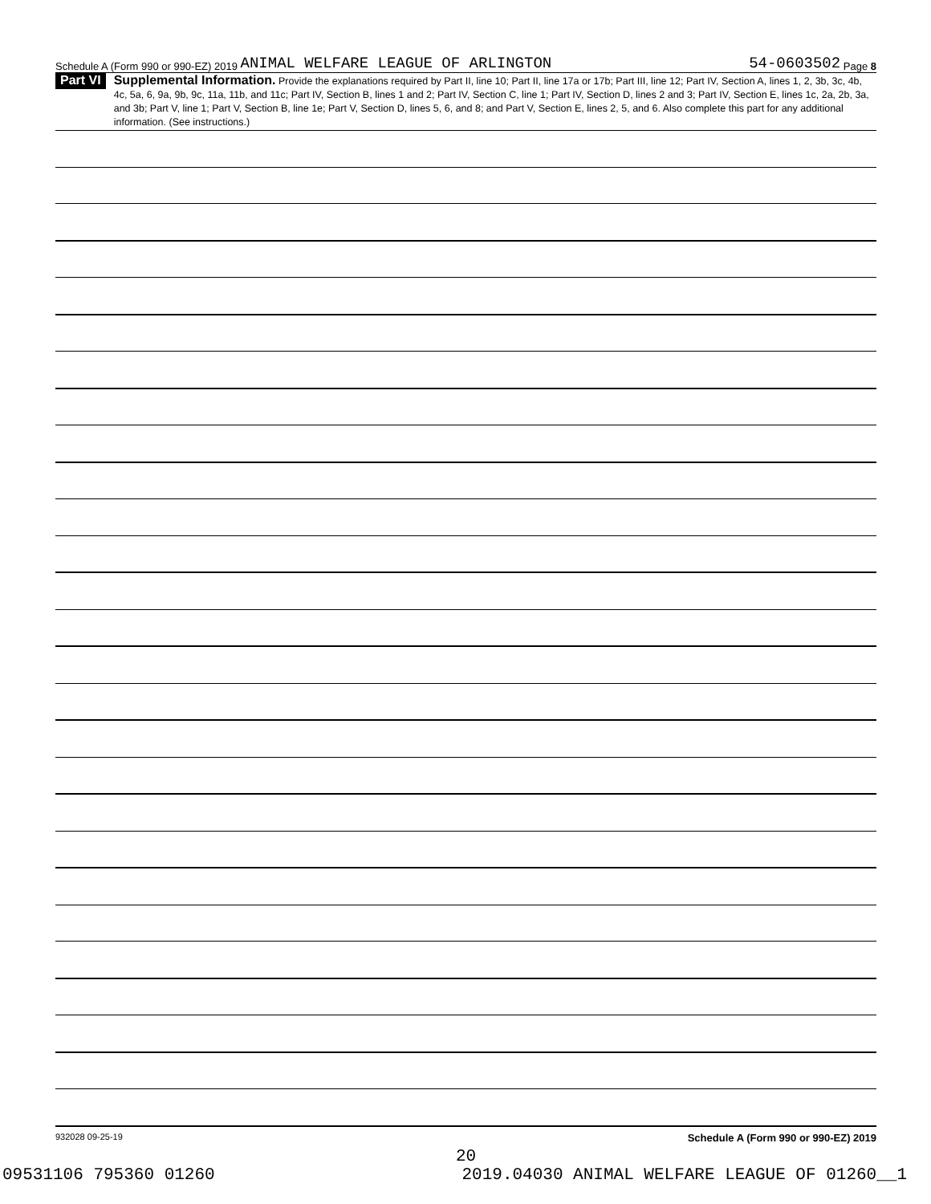Schedule A (Form 990 or 990-EZ) 2019 ANIMAL WELFARE LEAGUE OF ARLINGTON 54-0603502 Page 8
Part VI
Supplemental Information. Provide the explanations required by Part II, line 10; Part II, line 17a or 17b; Part III, line 12; Part IV, Section A, lines 1, 2, 3b, 3c, 4b, 4c, 5a, 6, 9a, 9b, 9c, 11a, 11b, and 11c; Part IV, Section B, lines 1 and 2; Part IV, Section C, line 1; Part IV, Section D, lines 2 and 3; Part IV, Section E, lines 1c, 2a, 2b, 3a, and 3b; Part V, line 1; Part V, Section B, line 1e; Part V, Section D, lines 5, 6, and 8; and Part V, Section E, lines 2, 5, and 6. Also complete this part for any additional information. (See instructions.)
932028 09-25-19 Schedule A (Form 990 or 990-EZ) 2019
20
09531106 795360 01260 2019.04030 ANIMAL WELFARE LEAGUE OF 01260__1